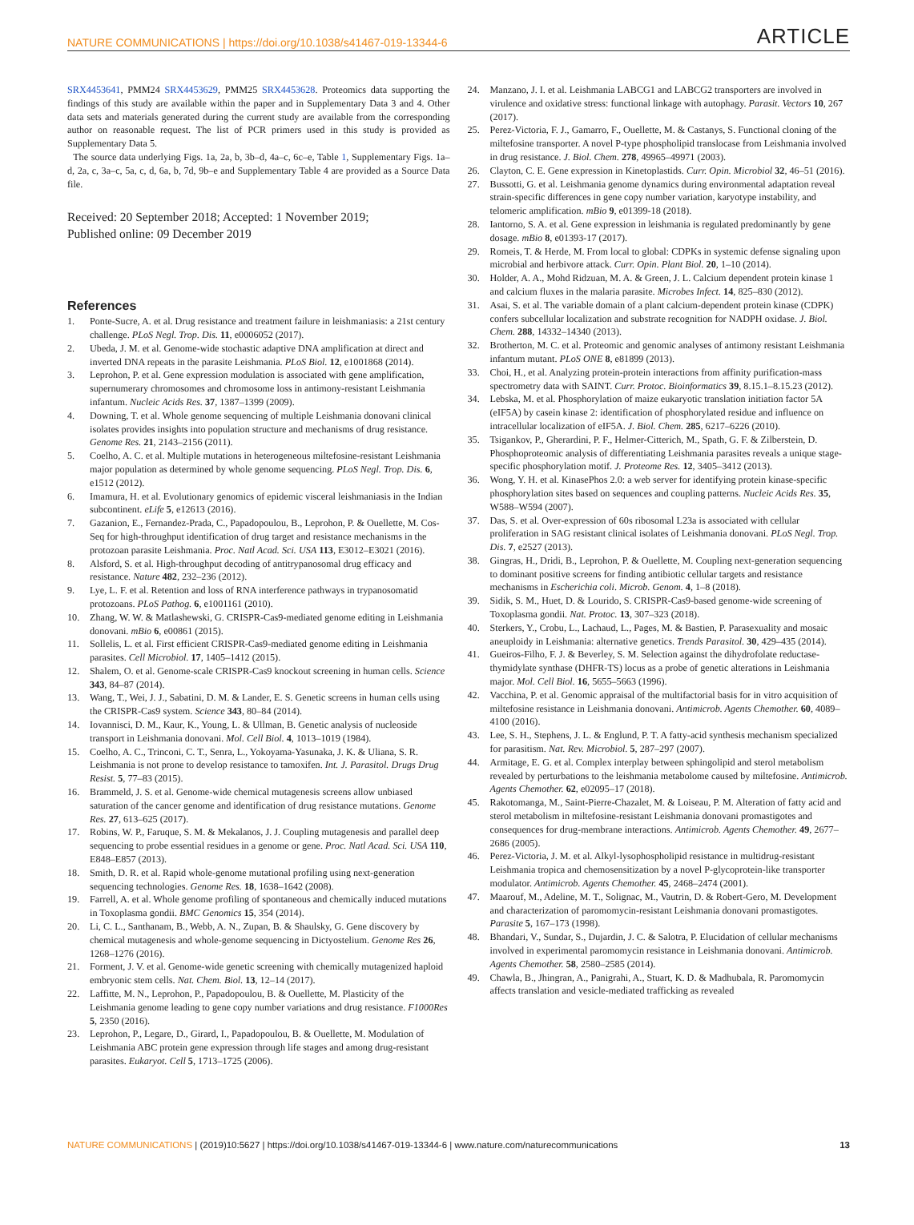NATURE COMMUNICATIONS | https://doi.org/10.1038/s41467-019-13344-6 ARTICLE
SRX4453641, PMM24 SRX4453629, PMM25 SRX4453628. Proteomics data supporting the findings of this study are available within the paper and in Supplementary Data 3 and 4. Other data sets and materials generated during the current study are available from the corresponding author on reasonable request. The list of PCR primers used in this study is provided as Supplementary Data 5.
The source data underlying Figs. 1a, 2a, b, 3b–d, 4a–c, 6c–e, Table 1, Supplementary Figs. 1a–d, 2a, c, 3a–c, 5a, c, d, 6a, b, 7d, 9b–e and Supplementary Table 4 are provided as a Source Data file.
Received: 20 September 2018; Accepted: 1 November 2019;
Published online: 09 December 2019
References
1. Ponte-Sucre, A. et al. Drug resistance and treatment failure in leishmaniasis: a 21st century challenge. PLoS Negl. Trop. Dis. 11, e0006052 (2017).
2. Ubeda, J. M. et al. Genome-wide stochastic adaptive DNA amplification at direct and inverted DNA repeats in the parasite Leishmania. PLoS Biol. 12, e1001868 (2014).
3. Leprohon, P. et al. Gene expression modulation is associated with gene amplification, supernumerary chromosomes and chromosome loss in antimony-resistant Leishmania infantum. Nucleic Acids Res. 37, 1387–1399 (2009).
4. Downing, T. et al. Whole genome sequencing of multiple Leishmania donovani clinical isolates provides insights into population structure and mechanisms of drug resistance. Genome Res. 21, 2143–2156 (2011).
5. Coelho, A. C. et al. Multiple mutations in heterogeneous miltefosine-resistant Leishmania major population as determined by whole genome sequencing. PLoS Negl. Trop. Dis. 6, e1512 (2012).
6. Imamura, H. et al. Evolutionary genomics of epidemic visceral leishmaniasis in the Indian subcontinent. eLife 5, e12613 (2016).
7. Gazanion, E., Fernandez-Prada, C., Papadopoulou, B., Leprohon, P. & Ouellette, M. Cos-Seq for high-throughput identification of drug target and resistance mechanisms in the protozoan parasite Leishmania. Proc. Natl Acad. Sci. USA 113, E3012–E3021 (2016).
8. Alsford, S. et al. High-throughput decoding of antitrypanosomal drug efficacy and resistance. Nature 482, 232–236 (2012).
9. Lye, L. F. et al. Retention and loss of RNA interference pathways in trypanosomatid protozoans. PLoS Pathog. 6, e1001161 (2010).
10. Zhang, W. W. & Matlashewski, G. CRISPR-Cas9-mediated genome editing in Leishmania donovani. mBio 6, e00861 (2015).
11. Sollelis, L. et al. First efficient CRISPR-Cas9-mediated genome editing in Leishmania parasites. Cell Microbiol. 17, 1405–1412 (2015).
12. Shalem, O. et al. Genome-scale CRISPR-Cas9 knockout screening in human cells. Science 343, 84–87 (2014).
13. Wang, T., Wei, J. J., Sabatini, D. M. & Lander, E. S. Genetic screens in human cells using the CRISPR-Cas9 system. Science 343, 80–84 (2014).
14. Iovannisci, D. M., Kaur, K., Young, L. & Ullman, B. Genetic analysis of nucleoside transport in Leishmania donovani. Mol. Cell Biol. 4, 1013–1019 (1984).
15. Coelho, A. C., Trinconi, C. T., Senra, L., Yokoyama-Yasunaka, J. K. & Uliana, S. R. Leishmania is not prone to develop resistance to tamoxifen. Int. J. Parasitol. Drugs Drug Resist. 5, 77–83 (2015).
16. Brammeld, J. S. et al. Genome-wide chemical mutagenesis screens allow unbiased saturation of the cancer genome and identification of drug resistance mutations. Genome Res. 27, 613–625 (2017).
17. Robins, W. P., Faruque, S. M. & Mekalanos, J. J. Coupling mutagenesis and parallel deep sequencing to probe essential residues in a genome or gene. Proc. Natl Acad. Sci. USA 110, E848–E857 (2013).
18. Smith, D. R. et al. Rapid whole-genome mutational profiling using next-generation sequencing technologies. Genome Res. 18, 1638–1642 (2008).
19. Farrell, A. et al. Whole genome profiling of spontaneous and chemically induced mutations in Toxoplasma gondii. BMC Genomics 15, 354 (2014).
20. Li, C. L., Santhanam, B., Webb, A. N., Zupan, B. & Shaulsky, G. Gene discovery by chemical mutagenesis and whole-genome sequencing in Dictyostelium. Genome Res 26, 1268–1276 (2016).
21. Forment, J. V. et al. Genome-wide genetic screening with chemically mutagenized haploid embryonic stem cells. Nat. Chem. Biol. 13, 12–14 (2017).
22. Laffitte, M. N., Leprohon, P., Papadopoulou, B. & Ouellette, M. Plasticity of the Leishmania genome leading to gene copy number variations and drug resistance. F1000Res 5, 2350 (2016).
23. Leprohon, P., Legare, D., Girard, I., Papadopoulou, B. & Ouellette, M. Modulation of Leishmania ABC protein gene expression through life stages and among drug-resistant parasites. Eukaryot. Cell 5, 1713–1725 (2006).
24. Manzano, J. I. et al. Leishmania LABCG1 and LABCG2 transporters are involved in virulence and oxidative stress: functional linkage with autophagy. Parasit. Vectors 10, 267 (2017).
25. Perez-Victoria, F. J., Gamarro, F., Ouellette, M. & Castanys, S. Functional cloning of the miltefosine transporter. A novel P-type phospholipid translocase from Leishmania involved in drug resistance. J. Biol. Chem. 278, 49965–49971 (2003).
26. Clayton, C. E. Gene expression in Kinetoplastids. Curr. Opin. Microbiol 32, 46–51 (2016).
27. Bussotti, G. et al. Leishmania genome dynamics during environmental adaptation reveal strain-specific differences in gene copy number variation, karyotype instability, and telomeric amplification. mBio 9, e01399-18 (2018).
28. Iantorno, S. A. et al. Gene expression in leishmania is regulated predominantly by gene dosage. mBio 8, e01393-17 (2017).
29. Romeis, T. & Herde, M. From local to global: CDPKs in systemic defense signaling upon microbial and herbivore attack. Curr. Opin. Plant Biol. 20, 1–10 (2014).
30. Holder, A. A., Mohd Ridzuan, M. A. & Green, J. L. Calcium dependent protein kinase 1 and calcium fluxes in the malaria parasite. Microbes Infect. 14, 825–830 (2012).
31. Asai, S. et al. The variable domain of a plant calcium-dependent protein kinase (CDPK) confers subcellular localization and substrate recognition for NADPH oxidase. J. Biol. Chem. 288, 14332–14340 (2013).
32. Brotherton, M. C. et al. Proteomic and genomic analyses of antimony resistant Leishmania infantum mutant. PLoS ONE 8, e81899 (2013).
33. Choi, H., et al. Analyzing protein-protein interactions from affinity purification-mass spectrometry data with SAINT. Curr. Protoc. Bioinformatics 39, 8.15.1–8.15.23 (2012).
34. Lebska, M. et al. Phosphorylation of maize eukaryotic translation initiation factor 5A (eIF5A) by casein kinase 2: identification of phosphorylated residue and influence on intracellular localization of eIF5A. J. Biol. Chem. 285, 6217–6226 (2010).
35. Tsigankov, P., Gherardini, P. F., Helmer-Citterich, M., Spath, G. F. & Zilberstein, D. Phosphoproteomic analysis of differentiating Leishmania parasites reveals a unique stage-specific phosphorylation motif. J. Proteome Res. 12, 3405–3412 (2013).
36. Wong, Y. H. et al. KinasePhos 2.0: a web server for identifying protein kinase-specific phosphorylation sites based on sequences and coupling patterns. Nucleic Acids Res. 35, W588–W594 (2007).
37. Das, S. et al. Over-expression of 60s ribosomal L23a is associated with cellular proliferation in SAG resistant clinical isolates of Leishmania donovani. PLoS Negl. Trop. Dis. 7, e2527 (2013).
38. Gingras, H., Dridi, B., Leprohon, P. & Ouellette, M. Coupling next-generation sequencing to dominant positive screens for finding antibiotic cellular targets and resistance mechanisms in Escherichia coli. Microb. Genom. 4, 1–8 (2018).
39. Sidik, S. M., Huet, D. & Lourido, S. CRISPR-Cas9-based genome-wide screening of Toxoplasma gondii. Nat. Protoc. 13, 307–323 (2018).
40. Sterkers, Y., Crobu, L., Lachaud, L., Pages, M. & Bastien, P. Parasexuality and mosaic aneuploidy in Leishmania: alternative genetics. Trends Parasitol. 30, 429–435 (2014).
41. Gueiros-Filho, F. J. & Beverley, S. M. Selection against the dihydrofolate reductase-thymidylate synthase (DHFR-TS) locus as a probe of genetic alterations in Leishmania major. Mol. Cell Biol. 16, 5655–5663 (1996).
42. Vacchina, P. et al. Genomic appraisal of the multifactorial basis for in vitro acquisition of miltefosine resistance in Leishmania donovani. Antimicrob. Agents Chemother. 60, 4089–4100 (2016).
43. Lee, S. H., Stephens, J. L. & Englund, P. T. A fatty-acid synthesis mechanism specialized for parasitism. Nat. Rev. Microbiol. 5, 287–297 (2007).
44. Armitage, E. G. et al. Complex interplay between sphingolipid and sterol metabolism revealed by perturbations to the leishmania metabolome caused by miltefosine. Antimicrob. Agents Chemother. 62, e02095–17 (2018).
45. Rakotomanga, M., Saint-Pierre-Chazalet, M. & Loiseau, P. M. Alteration of fatty acid and sterol metabolism in miltefosine-resistant Leishmania donovani promastigotes and consequences for drug-membrane interactions. Antimicrob. Agents Chemother. 49, 2677–2686 (2005).
46. Perez-Victoria, J. M. et al. Alkyl-lysophospholipid resistance in multidrug-resistant Leishmania tropica and chemosensitization by a novel P-glycoprotein-like transporter modulator. Antimicrob. Agents Chemother. 45, 2468–2474 (2001).
47. Maarouf, M., Adeline, M. T., Solignac, M., Vautrin, D. & Robert-Gero, M. Development and characterization of paromomycin-resistant Leishmania donovani promastigotes. Parasite 5, 167–173 (1998).
48. Bhandari, V., Sundar, S., Dujardin, J. C. & Salotra, P. Elucidation of cellular mechanisms involved in experimental paromomycin resistance in Leishmania donovani. Antimicrob. Agents Chemother. 58, 2580–2585 (2014).
49. Chawla, B., Jhingran, A., Panigrahi, A., Stuart, K. D. & Madhubala, R. Paromomycin affects translation and vesicle-mediated trafficking as revealed
NATURE COMMUNICATIONS | (2019)10:5627 | https://doi.org/10.1038/s41467-019-13344-6 | www.nature.com/naturecommunications 13